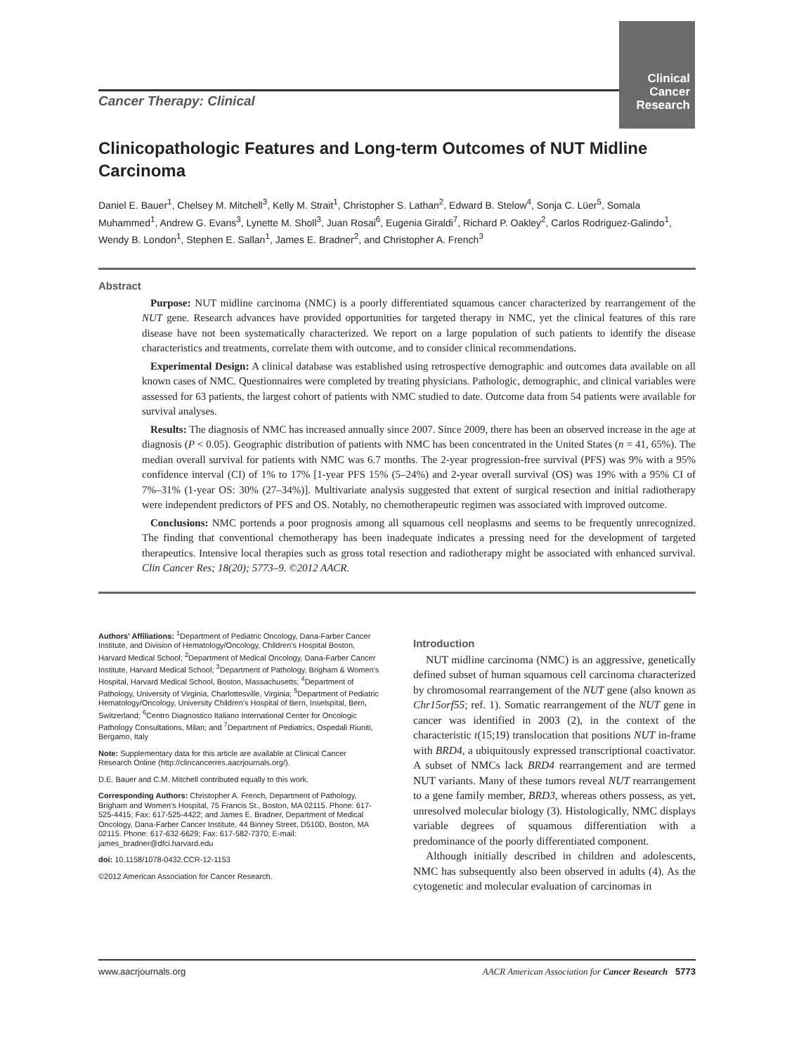Clinical
Cancer
Research
Cancer Therapy: Clinical
Clinicopathologic Features and Long-term Outcomes of NUT Midline Carcinoma
Daniel E. Bauer<sup>1</sup>, Chelsey M. Mitchell<sup>3</sup>, Kelly M. Strait<sup>1</sup>, Christopher S. Lathan<sup>2</sup>, Edward B. Stelow<sup>4</sup>, Sonja C. Lüer<sup>5</sup>, Somala Muhammed<sup>1</sup>, Andrew G. Evans<sup>3</sup>, Lynette M. Sholl<sup>3</sup>, Juan Rosai<sup>6</sup>, Eugenia Giraldi<sup>7</sup>, Richard P. Oakley<sup>2</sup>, Carlos Rodriguez-Galindo<sup>1</sup>, Wendy B. London<sup>1</sup>, Stephen E. Sallan<sup>1</sup>, James E. Bradner<sup>2</sup>, and Christopher A. French<sup>3</sup>
Abstract
Purpose: NUT midline carcinoma (NMC) is a poorly differentiated squamous cancer characterized by rearrangement of the NUT gene. Research advances have provided opportunities for targeted therapy in NMC, yet the clinical features of this rare disease have not been systematically characterized. We report on a large population of such patients to identify the disease characteristics and treatments, correlate them with outcome, and to consider clinical recommendations.
Experimental Design: A clinical database was established using retrospective demographic and outcomes data available on all known cases of NMC. Questionnaires were completed by treating physicians. Pathologic, demographic, and clinical variables were assessed for 63 patients, the largest cohort of patients with NMC studied to date. Outcome data from 54 patients were available for survival analyses.
Results: The diagnosis of NMC has increased annually since 2007. Since 2009, there has been an observed increase in the age at diagnosis (P < 0.05). Geographic distribution of patients with NMC has been concentrated in the United States (n = 41, 65%). The median overall survival for patients with NMC was 6.7 months. The 2-year progression-free survival (PFS) was 9% with a 95% confidence interval (CI) of 1% to 17% [1-year PFS 15% (5–24%) and 2-year overall survival (OS) was 19% with a 95% CI of 7%–31% (1-year OS: 30% (27–34%)]. Multivariate analysis suggested that extent of surgical resection and initial radiotherapy were independent predictors of PFS and OS. Notably, no chemotherapeutic regimen was associated with improved outcome.
Conclusions: NMC portends a poor prognosis among all squamous cell neoplasms and seems to be frequently unrecognized. The finding that conventional chemotherapy has been inadequate indicates a pressing need for the development of targeted therapeutics. Intensive local therapies such as gross total resection and radiotherapy might be associated with enhanced survival. Clin Cancer Res; 18(20); 5773–9. ©2012 AACR.
Authors' Affiliations: <sup>1</sup>Department of Pediatric Oncology, Dana-Farber Cancer Institute, and Division of Hematology/Oncology, Children's Hospital Boston, Harvard Medical School; <sup>2</sup>Department of Medical Oncology, Dana-Farber Cancer Institute, Harvard Medical School; <sup>3</sup>Department of Pathology, Brigham & Women's Hospital, Harvard Medical School, Boston, Massachusetts; <sup>4</sup>Department of Pathology, University of Virginia, Charlottesville, Virginia; <sup>5</sup>Department of Pediatric Hematology/Oncology, University Children's Hospital of Bern, Inselspital, Bern, Switzerland; <sup>6</sup>Centro Diagnostico Italiano International Center for Oncologic Pathology Consultations, Milan; and <sup>7</sup>Department of Pediatrics, Ospedali Riuniti, Bergamo, Italy
Note: Supplementary data for this article are available at Clinical Cancer Research Online (http://clincancerres.aacrjournals.org/).
D.E. Bauer and C.M. Mitchell contributed equally to this work.
Corresponding Authors: Christopher A. French, Department of Pathology, Brigham and Women's Hospital, 75 Francis St., Boston, MA 02115. Phone: 617-525-4415; Fax: 617-525-4422; and James E. Bradner, Department of Medical Oncology, Dana-Farber Cancer Institute, 44 Binney Street, D510D, Boston, MA 02115. Phone: 617-632-6629; Fax: 617-582-7370; E-mail: james_bradner@dfci.harvard.edu
doi: 10.1158/1078-0432.CCR-12-1153
©2012 American Association for Cancer Research.
Introduction
NUT midline carcinoma (NMC) is an aggressive, genetically defined subset of human squamous cell carcinoma characterized by chromosomal rearrangement of the NUT gene (also known as Chr15orf55; ref. 1). Somatic rearrangement of the NUT gene in cancer was identified in 2003 (2), in the context of the characteristic t(15;19) translocation that positions NUT in-frame with BRD4, a ubiquitously expressed transcriptional coactivator. A subset of NMCs lack BRD4 rearrangement and are termed NUT variants. Many of these tumors reveal NUT rearrangement to a gene family member, BRD3, whereas others possess, as yet, unresolved molecular biology (3). Histologically, NMC displays variable degrees of squamous differentiation with a predominance of the poorly differentiated component.
Although initially described in children and adolescents, NMC has subsequently also been observed in adults (4). As the cytogenetic and molecular evaluation of carcinomas in
www.aacrjournals.org AACR American Association for Cancer Research 5773